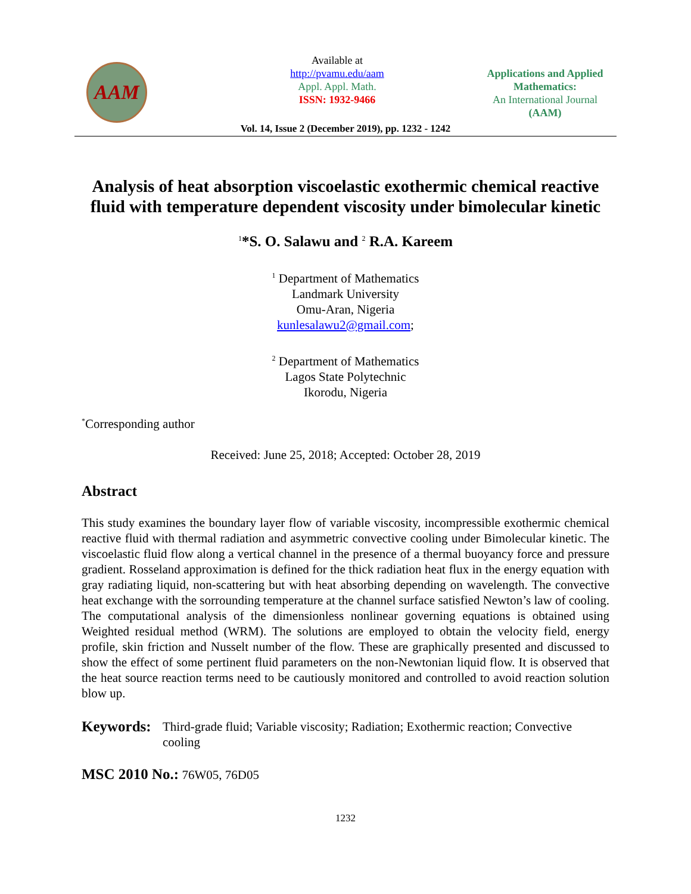AAM
Available at
http://pvamu.edu/aam
Appl. Appl. Math.
ISSN: 1932-9466
Applications and Applied Mathematics:
An International Journal
(AAM)
Vol. 14, Issue 2 (December 2019), pp. 1232 - 1242
Analysis of heat absorption viscoelastic exothermic chemical reactive fluid with temperature dependent viscosity under bimolecular kinetic
<sup>1</sup>*S. O. Salawu and <sup>2</sup> R.A. Kareem
<sup>1</sup> Department of Mathematics
Landmark University
Omu-Aran, Nigeria
kunlesalawu2@gmail.com;
<sup>2</sup> Department of Mathematics
Lagos State Polytechnic
Ikorodu, Nigeria
<sup>*</sup> Corresponding author
Received: June 25, 2018; Accepted: October 28, 2019
Abstract
This study examines the boundary layer flow of variable viscosity, incompressible exothermic chemical reactive fluid with thermal radiation and asymmetric convective cooling under Bimolecular kinetic. The viscoelastic fluid flow along a vertical channel in the presence of a thermal buoyancy force and pressure gradient. Rosseland approximation is defined for the thick radiation heat flux in the energy equation with gray radiating liquid, non-scattering but with heat absorbing depending on wavelength. The convective heat exchange with the sorrounding temperature at the channel surface satisfied Newton’s law of cooling. The computational analysis of the dimensionless nonlinear governing equations is obtained using Weighted residual method (WRM). The solutions are employed to obtain the velocity field, energy profile, skin friction and Nusselt number of the flow. These are graphically presented and discussed to show the effect of some pertinent fluid parameters on the non-Newtonian liquid flow. It is observed that the heat source reaction terms need to be cautiously monitored and controlled to avoid reaction solution blow up.
Keywords: Third-grade fluid; Variable viscosity; Radiation; Exothermic reaction; Convective cooling
MSC 2010 No.: 76W05, 76D05
1232